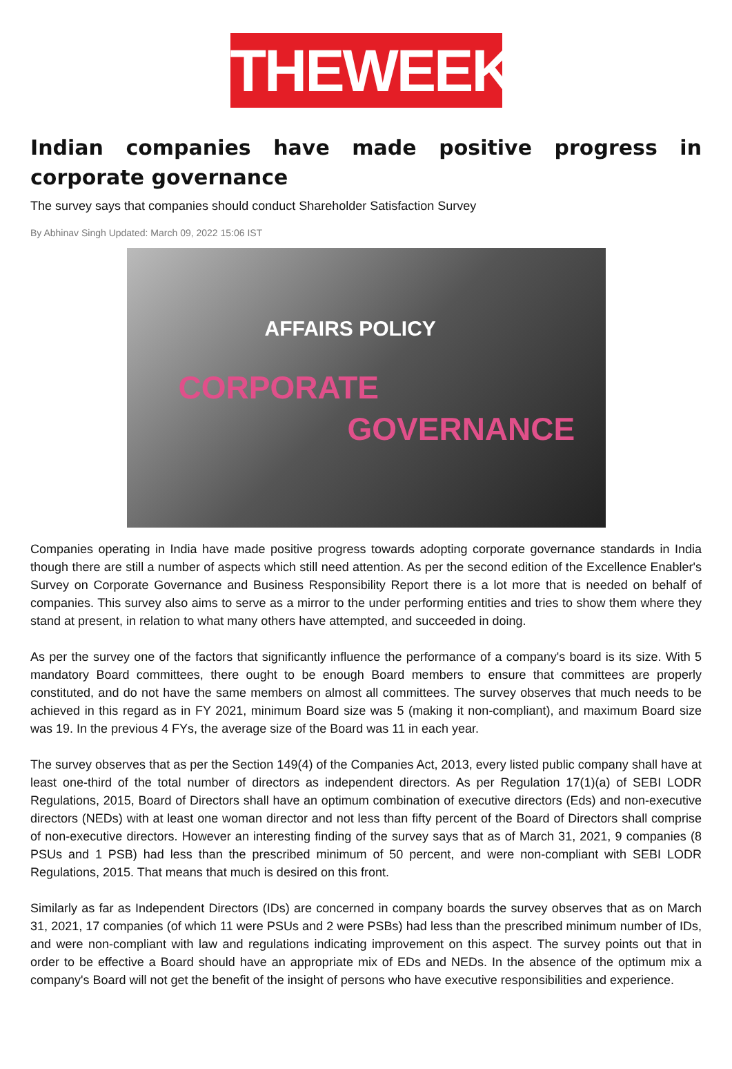THEWEEK
Indian companies have made positive progress in corporate governance
The survey says that companies should conduct Shareholder Satisfaction Survey
By Abhinav Singh Updated: March 09, 2022 15:06 IST
AFFAIRS POLICY
CORPORATE
GOVERNANCE
Companies operating in India have made positive progress towards adopting corporate governance standards in India though there are still a number of aspects which still need attention. As per the second edition of the Excellence Enabler's Survey on Corporate Governance and Business Responsibility Report there is a lot more that is needed on behalf of companies. This survey also aims to serve as a mirror to the under performing entities and tries to show them where they stand at present, in relation to what many others have attempted, and succeeded in doing.
As per the survey one of the factors that significantly influence the performance of a company's board is its size. With 5 mandatory Board committees, there ought to be enough Board members to ensure that committees are properly constituted, and do not have the same members on almost all committees. The survey observes that much needs to be achieved in this regard as in FY 2021, minimum Board size was 5 (making it non-compliant), and maximum Board size was 19. In the previous 4 FYs, the average size of the Board was 11 in each year.
The survey observes that as per the Section 149(4) of the Companies Act, 2013, every listed public company shall have at least one-third of the total number of directors as independent directors. As per Regulation 17(1)(a) of SEBI LODR Regulations, 2015, Board of Directors shall have an optimum combination of executive directors (Eds) and non-executive directors (NEDs) with at least one woman director and not less than fifty percent of the Board of Directors shall comprise of non-executive directors. However an interesting finding of the survey says that as of March 31, 2021, 9 companies (8 PSUs and 1 PSB) had less than the prescribed minimum of 50 percent, and were non-compliant with SEBI LODR Regulations, 2015. That means that much is desired on this front.
Similarly as far as Independent Directors (IDs) are concerned in company boards the survey observes that as on March 31, 2021, 17 companies (of which 11 were PSUs and 2 were PSBs) had less than the prescribed minimum number of IDs, and were non-compliant with law and regulations indicating improvement on this aspect. The survey points out that in order to be effective a Board should have an appropriate mix of EDs and NEDs. In the absence of the optimum mix a company's Board will not get the benefit of the insight of persons who have executive responsibilities and experience.